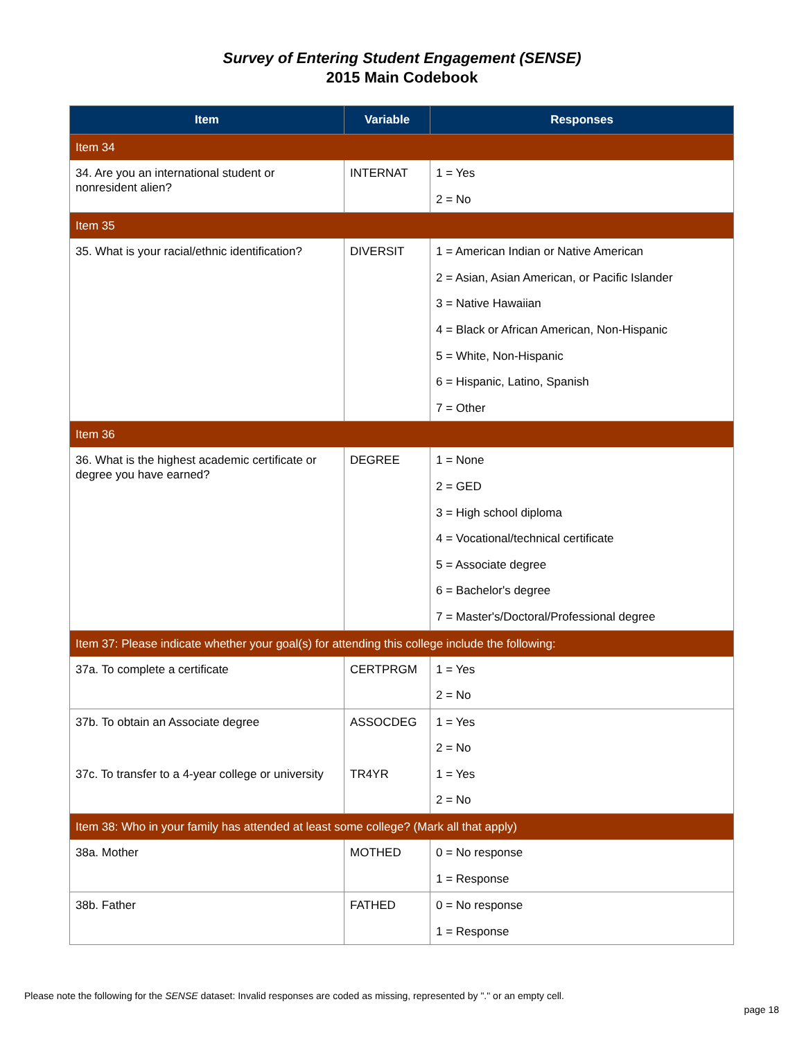Survey of Entering Student Engagement (SENSE)
2015 Main Codebook
| Item | Variable | Responses |
| --- | --- | --- |
| Item 34 | | |
| 34. Are you an international student or nonresident alien? | INTERNAT | 1 = Yes 2 = No |
| Item 35 | | |
| 35. What is your racial/ethnic identification? | DIVERSIT | 1 = American Indian or Native American 2 = Asian, Asian American, or Pacific Islander 3 = Native Hawaiian 4 = Black or African American, Non-Hispanic 5 = White, Non-Hispanic 6 = Hispanic, Latino, Spanish 7 = Other |
| Item 36 | | |
| 36. What is the highest academic certificate or degree you have earned? | DEGREE | 1 = None 2 = GED 3 = High school diploma 4 = Vocational/technical certificate 5 = Associate degree 6 = Bachelor's degree 7 = Master's/Doctoral/Professional degree |
| Item 37: Please indicate whether your goal(s) for attending this college include the following: | | |
| 37a. To complete a certificate | CERTPRGM | 1 = Yes 2 = No |
| 37b. To obtain an Associate degree | ASSOCDEG | 1 = Yes 2 = No |
| 37c. To transfer to a 4-year college or university | TR4YR | 1 = Yes 2 = No |
| Item 38: Who in your family has attended at least some college? (Mark all that apply) | | |
| 38a. Mother | MOTHED | 0 = No response 1 = Response |
| 38b. Father | FATHED | 0 = No response 1 = Response |
Please note the following for the SENSE dataset: Invalid responses are coded as missing, represented by "." or an empty cell.
page 18